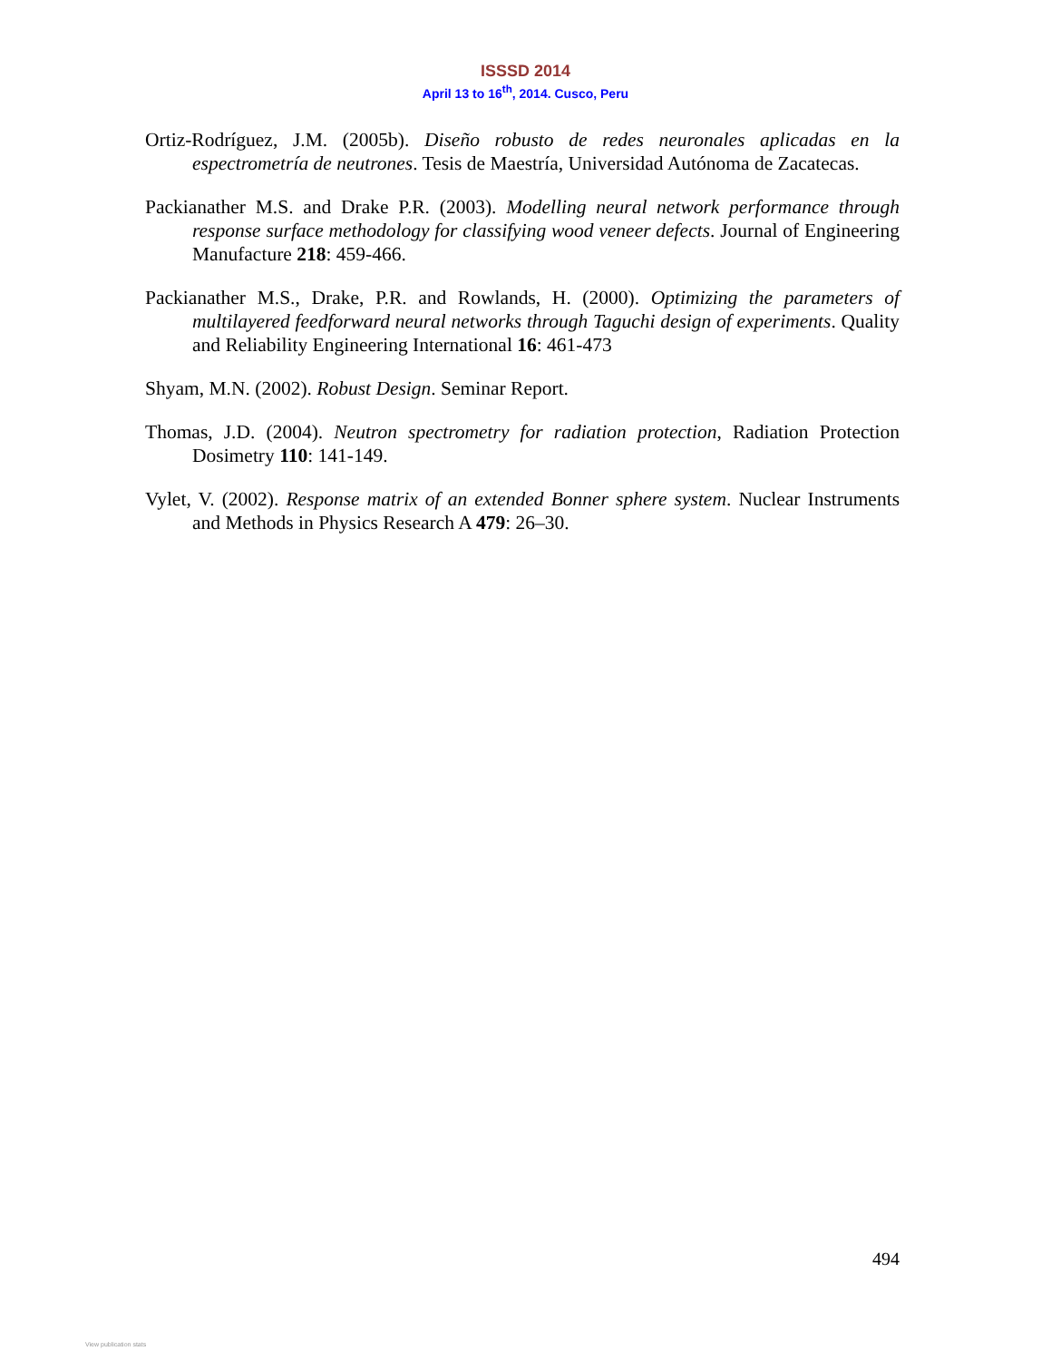ISSSD 2014
April 13 to 16<sup>th</sup>, 2014. Cusco, Peru
Ortiz-Rodríguez, J.M. (2005b). Diseño robusto de redes neuronales aplicadas en la espectrometría de neutrones. Tesis de Maestría, Universidad Autónoma de Zacatecas.
Packianather M.S. and Drake P.R. (2003). Modelling neural network performance through response surface methodology for classifying wood veneer defects. Journal of Engineering Manufacture 218: 459-466.
Packianather M.S., Drake, P.R. and Rowlands, H. (2000). Optimizing the parameters of multilayered feedforward neural networks through Taguchi design of experiments. Quality and Reliability Engineering International 16: 461-473
Shyam, M.N. (2002). Robust Design. Seminar Report.
Thomas, J.D. (2004). Neutron spectrometry for radiation protection, Radiation Protection Dosimetry 110: 141-149.
Vylet, V. (2002). Response matrix of an extended Bonner sphere system. Nuclear Instruments and Methods in Physics Research A 479: 26–30.
494
View publication stats